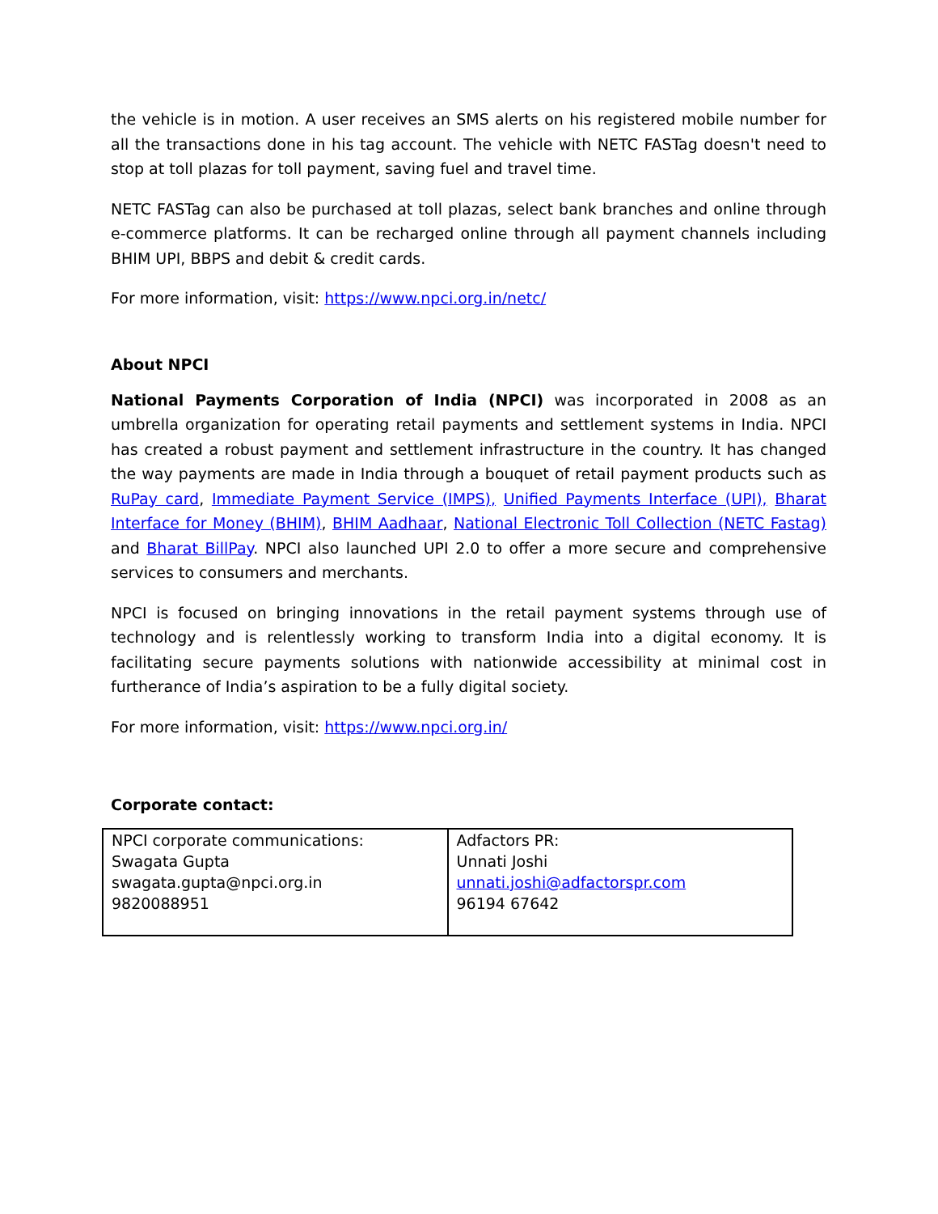the vehicle is in motion. A user receives an SMS alerts on his registered mobile number for all the transactions done in his tag account. The vehicle with NETC FASTag doesn't need to stop at toll plazas for toll payment, saving fuel and travel time.
NETC FASTag can also be purchased at toll plazas, select bank branches and online through e-commerce platforms. It can be recharged online through all payment channels including BHIM UPI, BBPS and debit & credit cards.
For more information, visit: https://www.npci.org.in/netc/
About NPCI
National Payments Corporation of India (NPCI) was incorporated in 2008 as an umbrella organization for operating retail payments and settlement systems in India. NPCI has created a robust payment and settlement infrastructure in the country. It has changed the way payments are made in India through a bouquet of retail payment products such as RuPay card, Immediate Payment Service (IMPS), Unified Payments Interface (UPI), Bharat Interface for Money (BHIM), BHIM Aadhaar, National Electronic Toll Collection (NETC Fastag) and Bharat BillPay. NPCI also launched UPI 2.0 to offer a more secure and comprehensive services to consumers and merchants.
NPCI is focused on bringing innovations in the retail payment systems through use of technology and is relentlessly working to transform India into a digital economy. It is facilitating secure payments solutions with nationwide accessibility at minimal cost in furtherance of India’s aspiration to be a fully digital society.
For more information, visit: https://www.npci.org.in/
Corporate contact:
| NPCI corporate communications: Swagata Gupta swagata.gupta@npci.org.in 9820088951 | Adfactors PR: Unnati Joshi unnati.joshi@adfactorspr.com 96194 67642 |